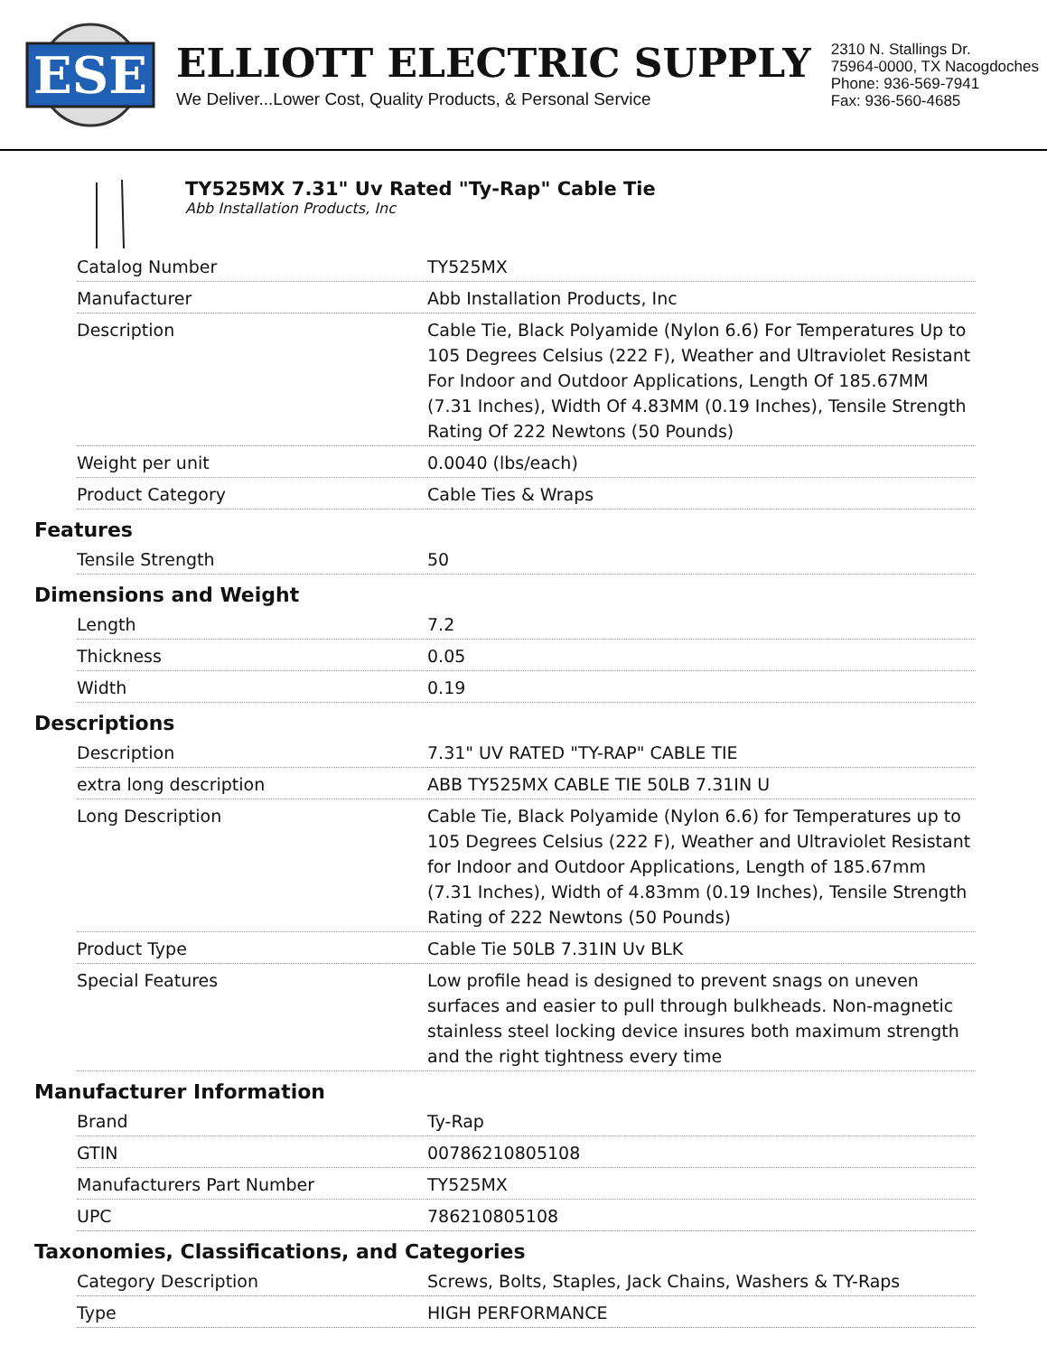ESE
ELLIOTT ELECTRIC SUPPLY
We Deliver...Lower Cost, Quality Products, & Personal Service
2310 N. Stallings Dr.
75964-0000, TX Nacogdoches
Phone: 936-569-7941
Fax: 936-560-4685
TY525MX 7.31" Uv Rated "Ty-Rap" Cable Tie
Abb Installation Products, Inc
| Catalog Number | TY525MX |
| Manufacturer | Abb Installation Products, Inc |
| Description | Cable Tie, Black Polyamide (Nylon 6.6) For Temperatures Up to 105 Degrees Celsius (222 F), Weather and Ultraviolet Resistant For Indoor and Outdoor Applications, Length Of 185.67MM (7.31 Inches), Width Of 4.83MM (0.19 Inches), Tensile Strength Rating Of 222 Newtons (50 Pounds) |
| Weight per unit | 0.0040 (lbs/each) |
| Product Category | Cable Ties & Wraps |
Features
| Tensile Strength | 50 |
Dimensions and Weight
| Length | 7.2 |
| Thickness | 0.05 |
| Width | 0.19 |
Descriptions
| Description | 7.31" UV RATED "TY-RAP" CABLE TIE |
| extra long description | ABB TY525MX CABLE TIE 50LB 7.31IN U |
| Long Description | Cable Tie, Black Polyamide (Nylon 6.6) for Temperatures up to 105 Degrees Celsius (222 F), Weather and Ultraviolet Resistant for Indoor and Outdoor Applications, Length of 185.67mm (7.31 Inches), Width of 4.83mm (0.19 Inches), Tensile Strength Rating of 222 Newtons (50 Pounds) |
| Product Type | Cable Tie 50LB 7.31IN Uv BLK |
| Special Features | Low profile head is designed to prevent snags on uneven surfaces and easier to pull through bulkheads. Non-magnetic stainless steel locking device insures both maximum strength and the right tightness every time |
Manufacturer Information
| Brand | Ty-Rap |
| GTIN | 00786210805108 |
| Manufacturers Part Number | TY525MX |
| UPC | 786210805108 |
Taxonomies, Classifications, and Categories
| Category Description | Screws, Bolts, Staples, Jack Chains, Washers & TY-Raps |
| Type | HIGH PERFORMANCE |